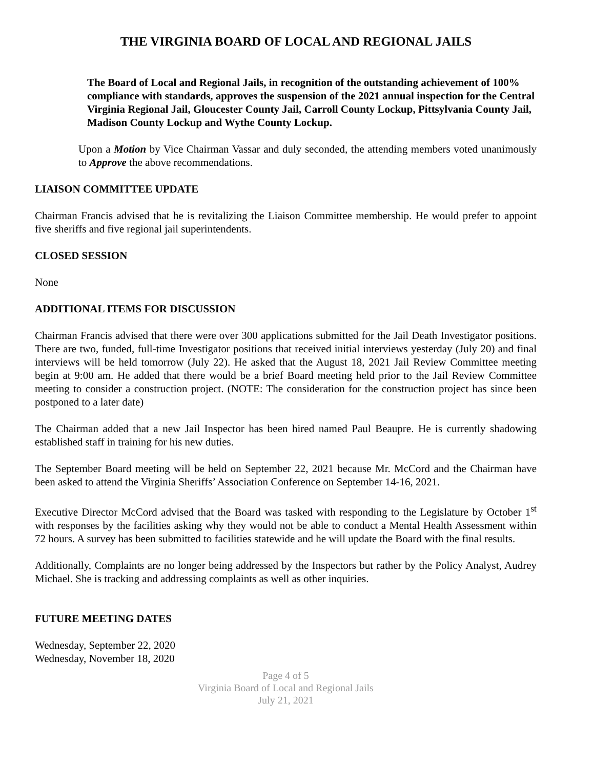THE VIRGINIA BOARD OF LOCAL AND REGIONAL JAILS
The Board of Local and Regional Jails, in recognition of the outstanding achievement of 100% compliance with standards, approves the suspension of the 2021 annual inspection for the Central Virginia Regional Jail, Gloucester County Jail, Carroll County Lockup, Pittsylvania County Jail, Madison County Lockup and Wythe County Lockup.
Upon a Motion by Vice Chairman Vassar and duly seconded, the attending members voted unanimously to Approve the above recommendations.
LIAISON COMMITTEE UPDATE
Chairman Francis advised that he is revitalizing the Liaison Committee membership. He would prefer to appoint five sheriffs and five regional jail superintendents.
CLOSED SESSION
None
ADDITIONAL ITEMS FOR DISCUSSION
Chairman Francis advised that there were over 300 applications submitted for the Jail Death Investigator positions. There are two, funded, full-time Investigator positions that received initial interviews yesterday (July 20) and final interviews will be held tomorrow (July 22). He asked that the August 18, 2021 Jail Review Committee meeting begin at 9:00 am. He added that there would be a brief Board meeting held prior to the Jail Review Committee meeting to consider a construction project. (NOTE: The consideration for the construction project has since been postponed to a later date)
The Chairman added that a new Jail Inspector has been hired named Paul Beaupre. He is currently shadowing established staff in training for his new duties.
The September Board meeting will be held on September 22, 2021 because Mr. McCord and the Chairman have been asked to attend the Virginia Sheriffs’ Association Conference on September 14-16, 2021.
Executive Director McCord advised that the Board was tasked with responding to the Legislature by October 1<sup>st</sup> with responses by the facilities asking why they would not be able to conduct a Mental Health Assessment within 72 hours. A survey has been submitted to facilities statewide and he will update the Board with the final results.
Additionally, Complaints are no longer being addressed by the Inspectors but rather by the Policy Analyst, Audrey Michael. She is tracking and addressing complaints as well as other inquiries.
FUTURE MEETING DATES
Wednesday, September 22, 2020
Wednesday, November 18, 2020
Page 4 of 5
Virginia Board of Local and Regional Jails
July 21, 2021